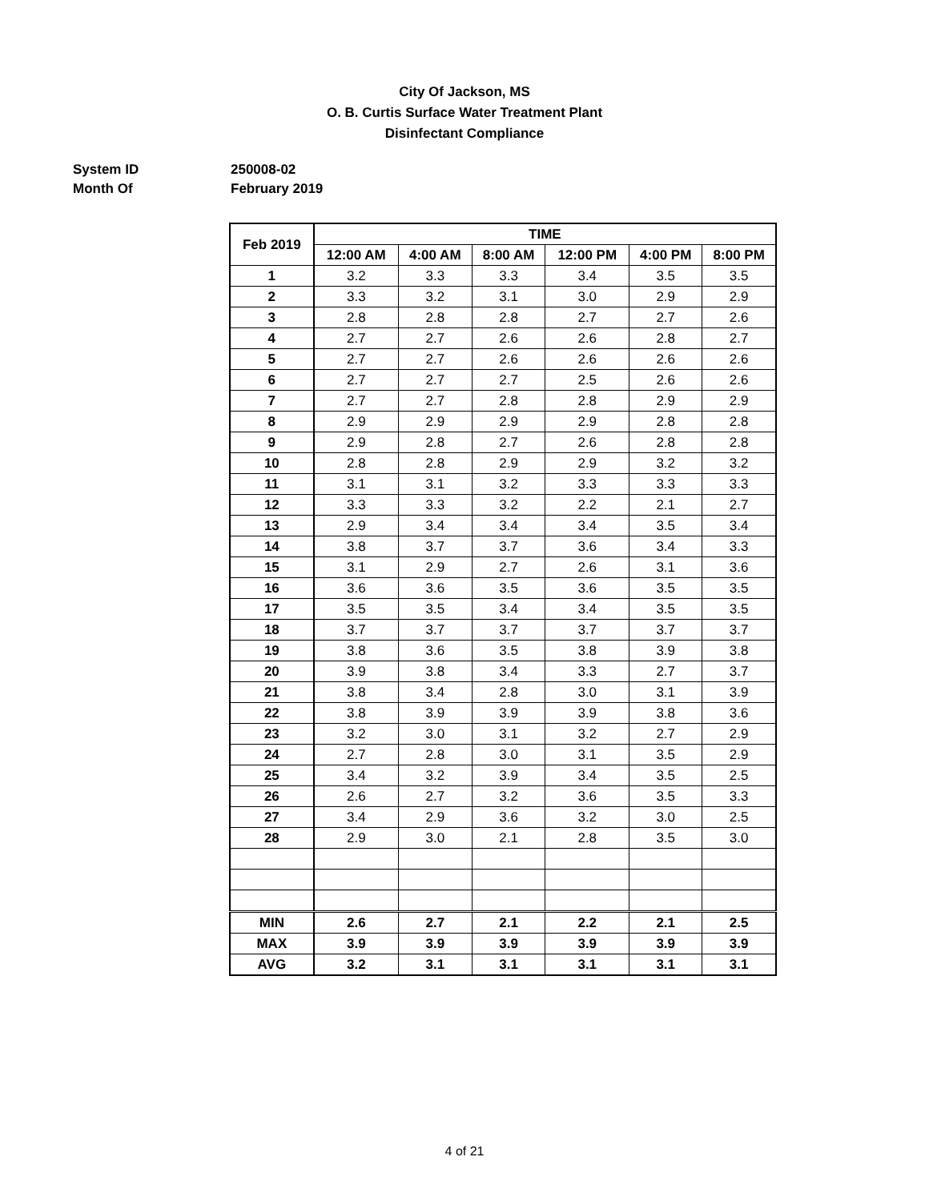City Of Jackson, MS
O. B. Curtis Surface Water Treatment Plant
Disinfectant Compliance
System ID 250008-02
Month Of February 2019
| Feb 2019 | TIME | | | | | |
| --- | --- | --- | --- | --- | --- | --- |
| | 12:00 AM | 4:00 AM | 8:00 AM | 12:00 PM | 4:00 PM | 8:00 PM |
| 1 | 3.2 | 3.3 | 3.3 | 3.4 | 3.5 | 3.5 |
| 2 | 3.3 | 3.2 | 3.1 | 3.0 | 2.9 | 2.9 |
| 3 | 2.8 | 2.8 | 2.8 | 2.7 | 2.7 | 2.6 |
| 4 | 2.7 | 2.7 | 2.6 | 2.6 | 2.8 | 2.7 |
| 5 | 2.7 | 2.7 | 2.6 | 2.6 | 2.6 | 2.6 |
| 6 | 2.7 | 2.7 | 2.7 | 2.5 | 2.6 | 2.6 |
| 7 | 2.7 | 2.7 | 2.8 | 2.8 | 2.9 | 2.9 |
| 8 | 2.9 | 2.9 | 2.9 | 2.9 | 2.8 | 2.8 |
| 9 | 2.9 | 2.8 | 2.7 | 2.6 | 2.8 | 2.8 |
| 10 | 2.8 | 2.8 | 2.9 | 2.9 | 3.2 | 3.2 |
| 11 | 3.1 | 3.1 | 3.2 | 3.3 | 3.3 | 3.3 |
| 12 | 3.3 | 3.3 | 3.2 | 2.2 | 2.1 | 2.7 |
| 13 | 2.9 | 3.4 | 3.4 | 3.4 | 3.5 | 3.4 |
| 14 | 3.8 | 3.7 | 3.7 | 3.6 | 3.4 | 3.3 |
| 15 | 3.1 | 2.9 | 2.7 | 2.6 | 3.1 | 3.6 |
| 16 | 3.6 | 3.6 | 3.5 | 3.6 | 3.5 | 3.5 |
| 17 | 3.5 | 3.5 | 3.4 | 3.4 | 3.5 | 3.5 |
| 18 | 3.7 | 3.7 | 3.7 | 3.7 | 3.7 | 3.7 |
| 19 | 3.8 | 3.6 | 3.5 | 3.8 | 3.9 | 3.8 |
| 20 | 3.9 | 3.8 | 3.4 | 3.3 | 2.7 | 3.7 |
| 21 | 3.8 | 3.4 | 2.8 | 3.0 | 3.1 | 3.9 |
| 22 | 3.8 | 3.9 | 3.9 | 3.9 | 3.8 | 3.6 |
| 23 | 3.2 | 3.0 | 3.1 | 3.2 | 2.7 | 2.9 |
| 24 | 2.7 | 2.8 | 3.0 | 3.1 | 3.5 | 2.9 |
| 25 | 3.4 | 3.2 | 3.9 | 3.4 | 3.5 | 2.5 |
| 26 | 2.6 | 2.7 | 3.2 | 3.6 | 3.5 | 3.3 |
| 27 | 3.4 | 2.9 | 3.6 | 3.2 | 3.0 | 2.5 |
| 28 | 2.9 | 3.0 | 2.1 | 2.8 | 3.5 | 3.0 |
| MIN | 2.6 | 2.7 | 2.1 | 2.2 | 2.1 | 2.5 |
| MAX | 3.9 | 3.9 | 3.9 | 3.9 | 3.9 | 3.9 |
| AVG | 3.2 | 3.1 | 3.1 | 3.1 | 3.1 | 3.1 |
4 of 21